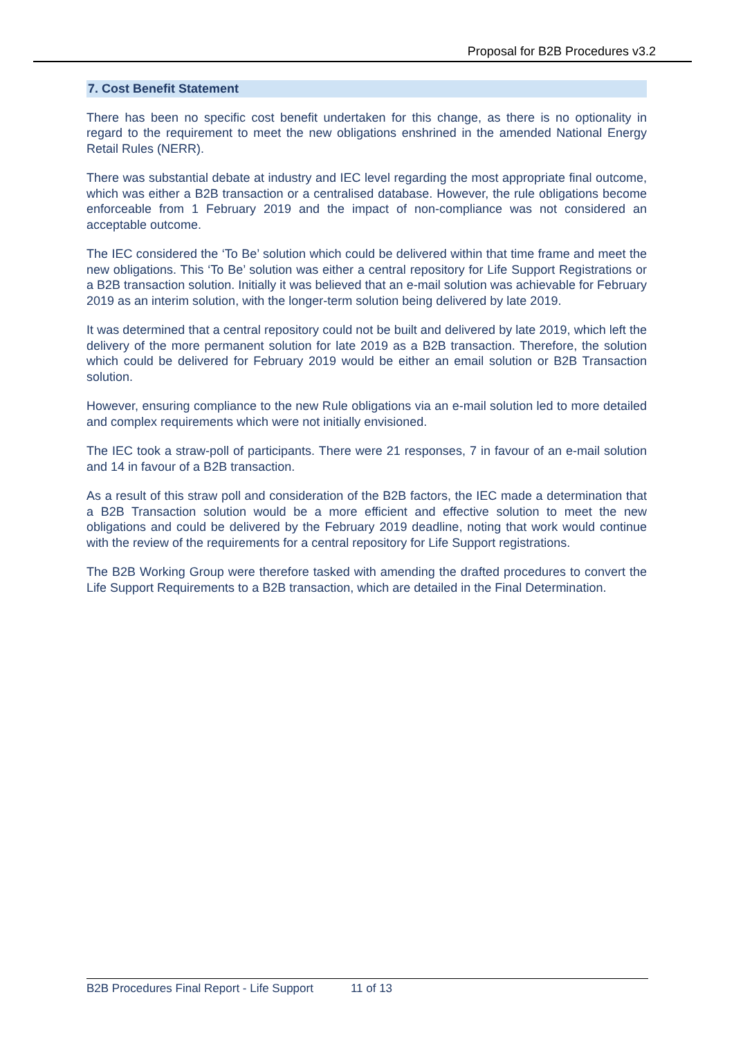Proposal for B2B Procedures v3.2
7. Cost Benefit Statement
There has been no specific cost benefit undertaken for this change, as there is no optionality in regard to the requirement to meet the new obligations enshrined in the amended National Energy Retail Rules (NERR).
There was substantial debate at industry and IEC level regarding the most appropriate final outcome, which was either a B2B transaction or a centralised database. However, the rule obligations become enforceable from 1 February 2019 and the impact of non-compliance was not considered an acceptable outcome.
The IEC considered the ‘To Be’ solution which could be delivered within that time frame and meet the new obligations. This ‘To Be’ solution was either a central repository for Life Support Registrations or a B2B transaction solution. Initially it was believed that an e-mail solution was achievable for February 2019 as an interim solution, with the longer-term solution being delivered by late 2019.
It was determined that a central repository could not be built and delivered by late 2019, which left the delivery of the more permanent solution for late 2019 as a B2B transaction. Therefore, the solution which could be delivered for February 2019 would be either an email solution or B2B Transaction solution.
However, ensuring compliance to the new Rule obligations via an e-mail solution led to more detailed and complex requirements which were not initially envisioned.
The IEC took a straw-poll of participants. There were 21 responses, 7 in favour of an e-mail solution and 14 in favour of a B2B transaction.
As a result of this straw poll and consideration of the B2B factors, the IEC made a determination that a B2B Transaction solution would be a more efficient and effective solution to meet the new obligations and could be delivered by the February 2019 deadline, noting that work would continue with the review of the requirements for a central repository for Life Support registrations.
The B2B Working Group were therefore tasked with amending the drafted procedures to convert the Life Support Requirements to a B2B transaction, which are detailed in the Final Determination.
B2B Procedures Final Report - Life Support 11 of 13